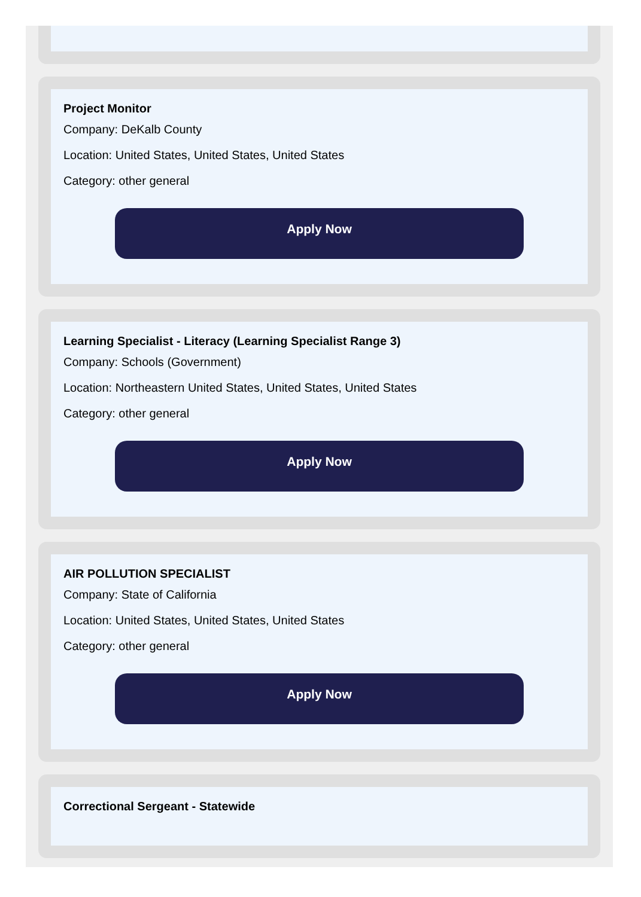Project Monitor
Company: DeKalb County
Location: United States, United States, United States
Category: other general
Apply Now
Learning Specialist - Literacy (Learning Specialist Range 3)
Company: Schools (Government)
Location: Northeastern United States, United States, United States
Category: other general
Apply Now
AIR POLLUTION SPECIALIST
Company: State of California
Location: United States, United States, United States
Category: other general
Apply Now
Correctional Sergeant - Statewide